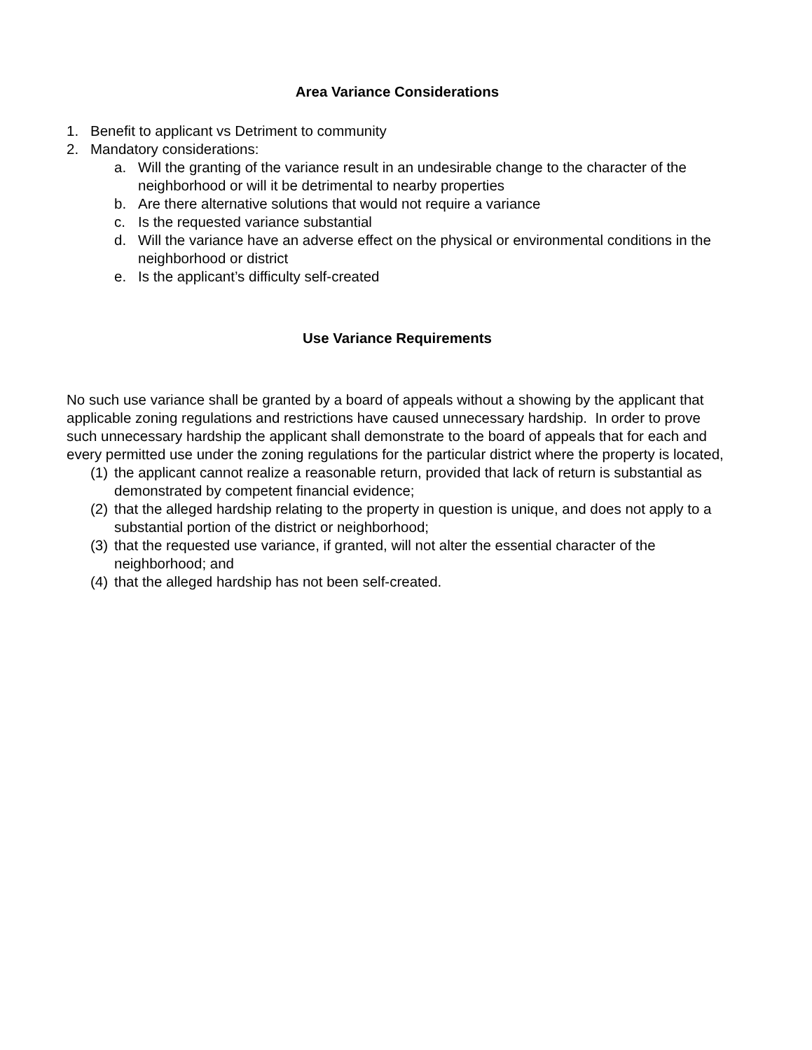Area Variance Considerations
1. Benefit to applicant vs Detriment to community
2. Mandatory considerations:
a. Will the granting of the variance result in an undesirable change to the character of the neighborhood or will it be detrimental to nearby properties
b. Are there alternative solutions that would not require a variance
c. Is the requested variance substantial
d. Will the variance have an adverse effect on the physical or environmental conditions in the neighborhood or district
e. Is the applicant’s difficulty self-created
Use Variance Requirements
No such use variance shall be granted by a board of appeals without a showing by the applicant that applicable zoning regulations and restrictions have caused unnecessary hardship. In order to prove such unnecessary hardship the applicant shall demonstrate to the board of appeals that for each and every permitted use under the zoning regulations for the particular district where the property is located,
(1) the applicant cannot realize a reasonable return, provided that lack of return is substantial as demonstrated by competent financial evidence;
(2) that the alleged hardship relating to the property in question is unique, and does not apply to a substantial portion of the district or neighborhood;
(3) that the requested use variance, if granted, will not alter the essential character of the neighborhood; and
(4) that the alleged hardship has not been self-created.